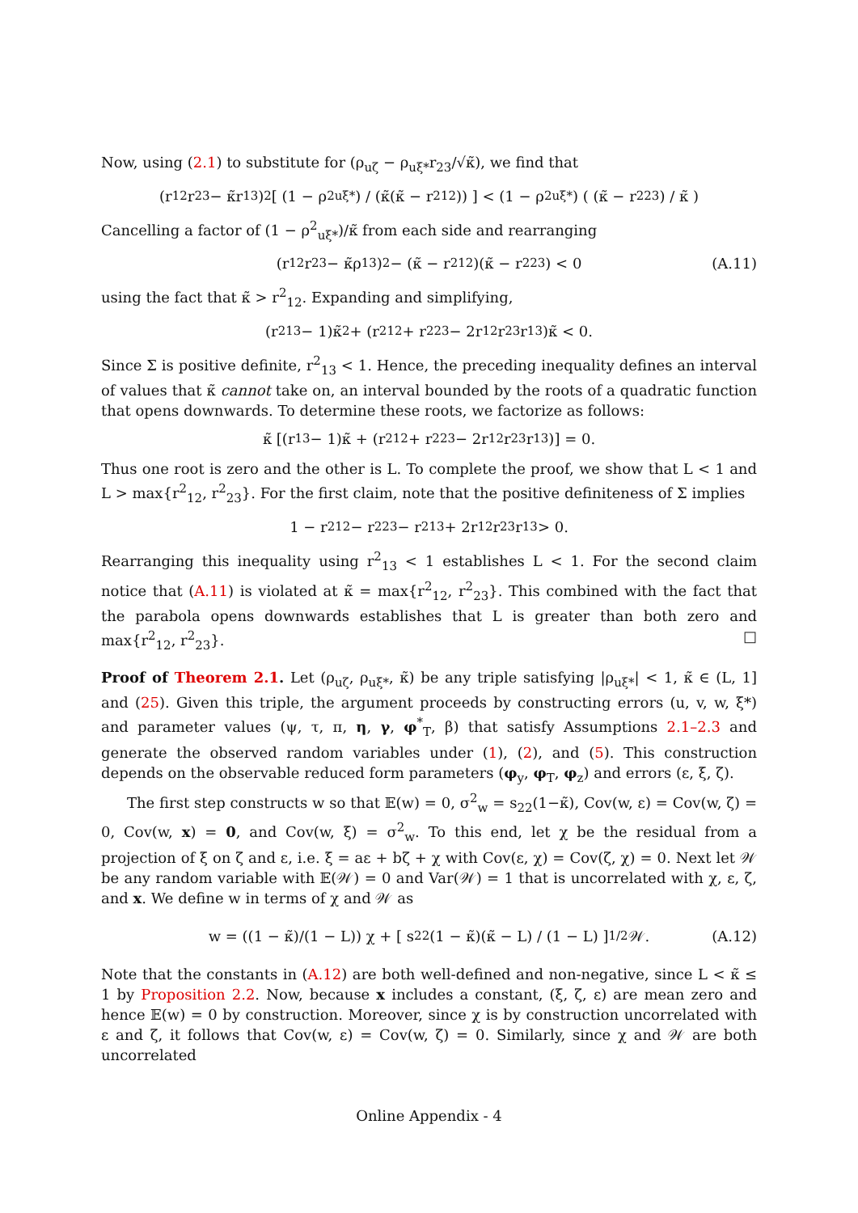Now, using (2.1) to substitute for (ρ<sub>uζ</sub> − ρ<sub>uξ*</sub>r<sub>23</sub>/√κ̃), we find that
(r<sub>12</sub>r<sub>23</sub> − κ̃r<sub>13</sub>)<sup>2</sup> [ (1 − ρ<sup>2</sup><sub>uξ*</sub>) / (κ̃(κ̃ − r<sup>2</sup><sub>12</sub>)) ] < (1 − ρ<sup>2</sup><sub>uξ*</sub>) ( (κ̃ − r<sup>2</sup><sub>23</sub>) / κ̃ )
Cancelling a factor of (1 − ρ<sup>2</sup><sub>uξ*</sub>)/κ̃ from each side and rearranging
(r<sub>12</sub>r<sub>23</sub> − κ̃ρ<sub>13</sub>)<sup>2</sup> − (κ̃ − r<sup>2</sup><sub>12</sub>)(κ̃ − r<sup>2</sup><sub>23</sub>) < 0 (A.11)
using the fact that κ̃ > r<sup>2</sup><sub>12</sub>. Expanding and simplifying,
(r<sup>2</sup><sub>13</sub> − 1)κ̃<sup>2</sup> + (r<sup>2</sup><sub>12</sub> + r<sup>2</sup><sub>23</sub> − 2r<sub>12</sub>r<sub>23</sub>r<sub>13</sub>)κ̃ < 0.
Since Σ is positive definite, r<sup>2</sup><sub>13</sub> < 1. Hence, the preceding inequality defines an interval of values that κ̃ cannot take on, an interval bounded by the roots of a quadratic function that opens downwards. To determine these roots, we factorize as follows:
κ̃ [(r<sub>13</sub> − 1)κ̃ + (r<sup>2</sup><sub>12</sub> + r<sup>2</sup><sub>23</sub> − 2r<sub>12</sub>r<sub>23</sub>r<sub>13</sub>)] = 0.
Thus one root is zero and the other is L. To complete the proof, we show that L < 1 and L > max{r<sup>2</sup><sub>12</sub>, r<sup>2</sup><sub>23</sub>}. For the first claim, note that the positive definiteness of Σ implies
1 − r<sup>2</sup><sub>12</sub> − r<sup>2</sup><sub>23</sub> − r<sup>2</sup><sub>13</sub> + 2r<sub>12</sub>r<sub>23</sub>r<sub>13</sub> > 0.
Rearranging this inequality using r<sup>2</sup><sub>13</sub> < 1 establishes L < 1. For the second claim notice that (A.11) is violated at κ̃ = max{r<sup>2</sup><sub>12</sub>, r<sup>2</sup><sub>23</sub>}. This combined with the fact that the parabola opens downwards establishes that L is greater than both zero and max{r<sup>2</sup><sub>12</sub>, r<sup>2</sup><sub>23</sub>}. □
Proof of Theorem 2.1. Let (ρ<sub>uζ</sub>, ρ<sub>uξ*</sub>, κ̃) be any triple satisfying |ρ<sub>uξ*</sub>| < 1, κ̃ ∈ (L, 1] and (25). Given this triple, the argument proceeds by constructing errors (u, v, w, ξ*) and parameter values (ψ, τ, π, η, γ, φ<sup>*</sup><sub>T</sub>, β) that satisfy Assumptions 2.1–2.3 and generate the observed random variables under (1), (2), and (5). This construction depends on the observable reduced form parameters (φ<sub>y</sub>, φ<sub>T</sub>, φ<sub>z</sub>) and errors (ε, ξ, ζ).
The first step constructs w so that 𝔼(w) = 0, σ<sup>2</sup><sub>w</sub> = s<sub>22</sub>(1−κ̃), Cov(w, ε) = Cov(w, ζ) = 0, Cov(w, x) = 0, and Cov(w, ξ) = σ<sup>2</sup><sub>w</sub>. To this end, let χ be the residual from a projection of ξ on ζ and ε, i.e. ξ = aε + bζ + χ with Cov(ε, χ) = Cov(ζ, χ) = 0. Next let 𝒲 be any random variable with 𝔼(𝒲) = 0 and Var(𝒲) = 1 that is uncorrelated with χ, ε, ζ, and x. We define w in terms of χ and 𝒲 as
w = ((1 − κ̃)/(1 − L)) χ + [ s<sub>22</sub>(1 − κ̃)(κ̃ − L) / (1 − L) ]<sup>1/2</sup> 𝒲. (A.12)
Note that the constants in (A.12) are both well-defined and non-negative, since L < κ̃ ≤ 1 by Proposition 2.2. Now, because x includes a constant, (ξ, ζ, ε) are mean zero and hence 𝔼(w) = 0 by construction. Moreover, since χ is by construction uncorrelated with ε and ζ, it follows that Cov(w, ε) = Cov(w, ζ) = 0. Similarly, since χ and 𝒲 are both uncorrelated
Online Appendix - 4